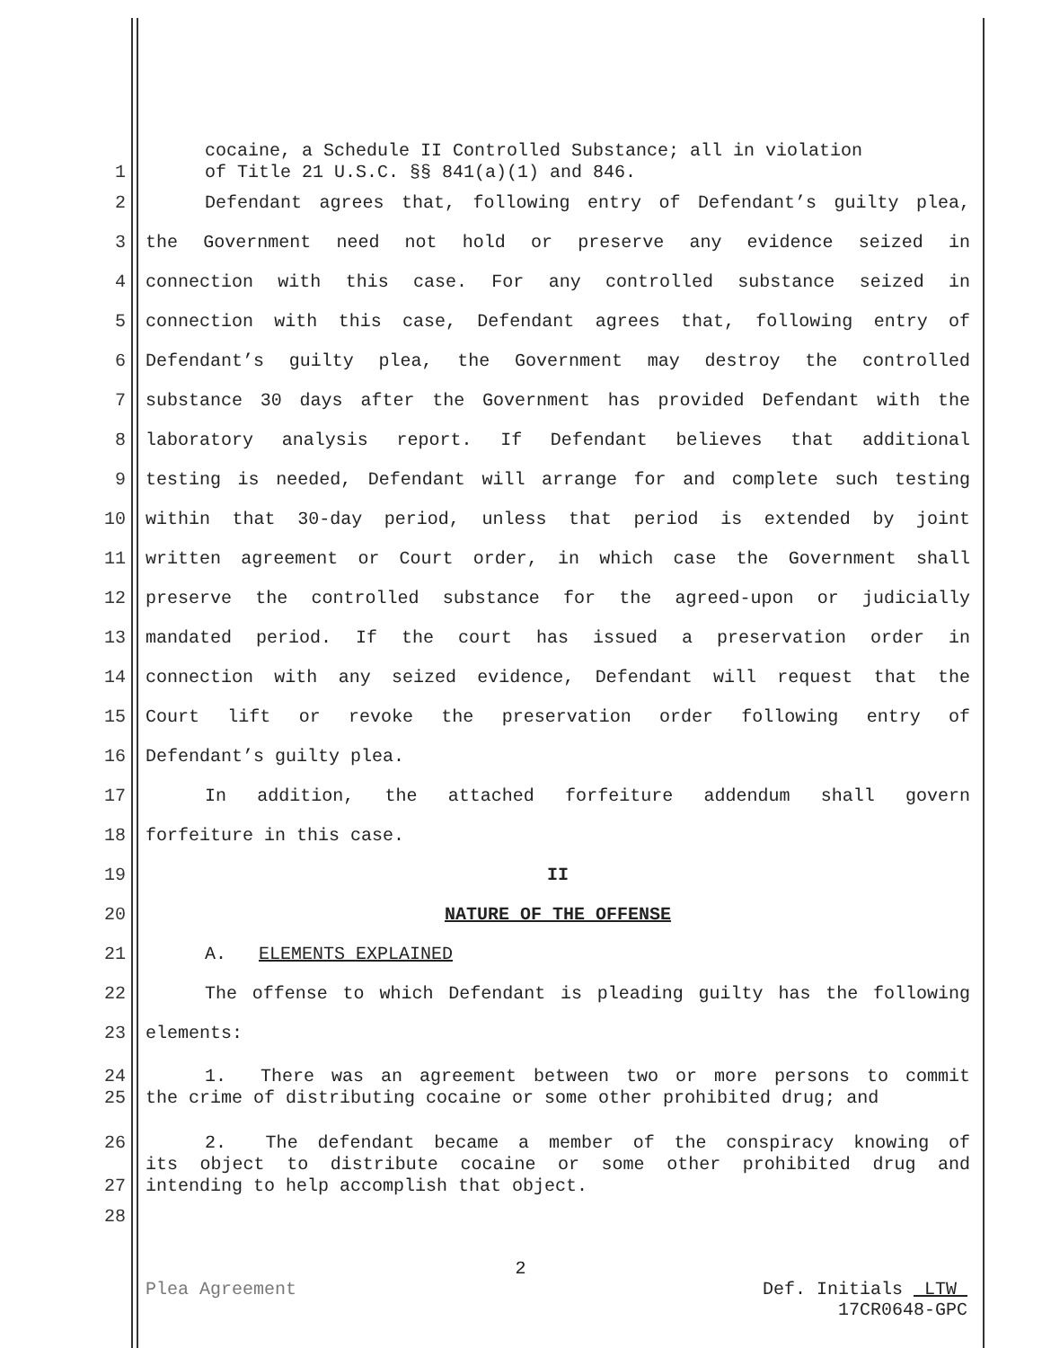cocaine, a Schedule II Controlled Substance; all in violation
1 of Title 21 U.S.C. §§ 841(a)(1) and 846.
2 Defendant agrees that, following entry of Defendant’s guilty plea,
3 the Government need not hold or preserve any evidence seized in
4 connection with this case. For any controlled substance seized in
5 connection with this case, Defendant agrees that, following entry of
6 Defendant’s guilty plea, the Government may destroy the controlled
7 substance 30 days after the Government has provided Defendant with the
8 laboratory analysis report. If Defendant believes that additional
9 testing is needed, Defendant will arrange for and complete such testing
10 within that 30-day period, unless that period is extended by joint
11 written agreement or Court order, in which case the Government shall
12 preserve the controlled substance for the agreed-upon or judicially
13 mandated period. If the court has issued a preservation order in
14 connection with any seized evidence, Defendant will request that the
15 Court lift or revoke the preservation order following entry of
16 Defendant’s guilty plea.
17 In addition, the attached forfeiture addendum shall govern
18 forfeiture in this case.
19 II
20 NATURE OF THE OFFENSE
21 A. ELEMENTS EXPLAINED
22 The offense to which Defendant is pleading guilty has the following
23 elements:
24 1. There was an agreement between two or more persons to commit
25 the crime of distributing cocaine or some other prohibited drug; and
26 2. The defendant became a member of the conspiracy knowing of
its object to distribute cocaine or some other prohibited drug and
27 intending to help accomplish that object.
28
2
Plea Agreement Def. Initials LTW
17CR0648-GPC